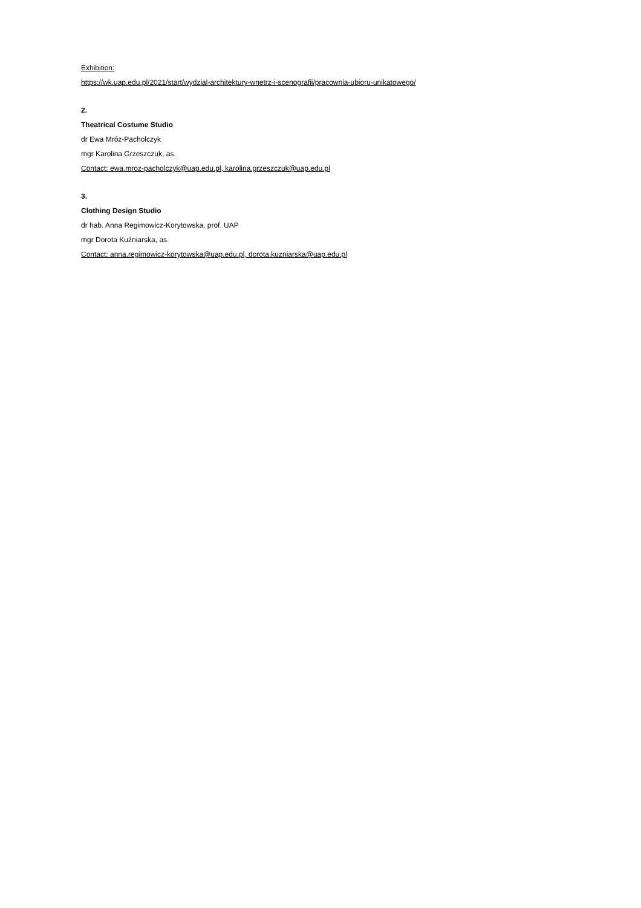Exhibition:
https://wk.uap.edu.pl/2021/start/wydzial-architektury-wnetrz-i-scenografii/pracownia-ubioru-unikatowego/
2.
Theatrical Costume Studio
dr Ewa Mróz-Pacholczyk
mgr Karolina Grzeszczuk, as.
Contact: ewa.mroz-pacholczyk@uap.edu.pl, karolina.grzeszczuk@uap.edu.pl
3.
Clothing Design Studio
dr hab. Anna Regimowicz-Korytowska, prof. UAP
mgr Dorota Kuźniarska, as.
Contact: anna.regimowicz-korytowska@uap.edu.pl, dorota.kuzniarska@uap.edu.pl